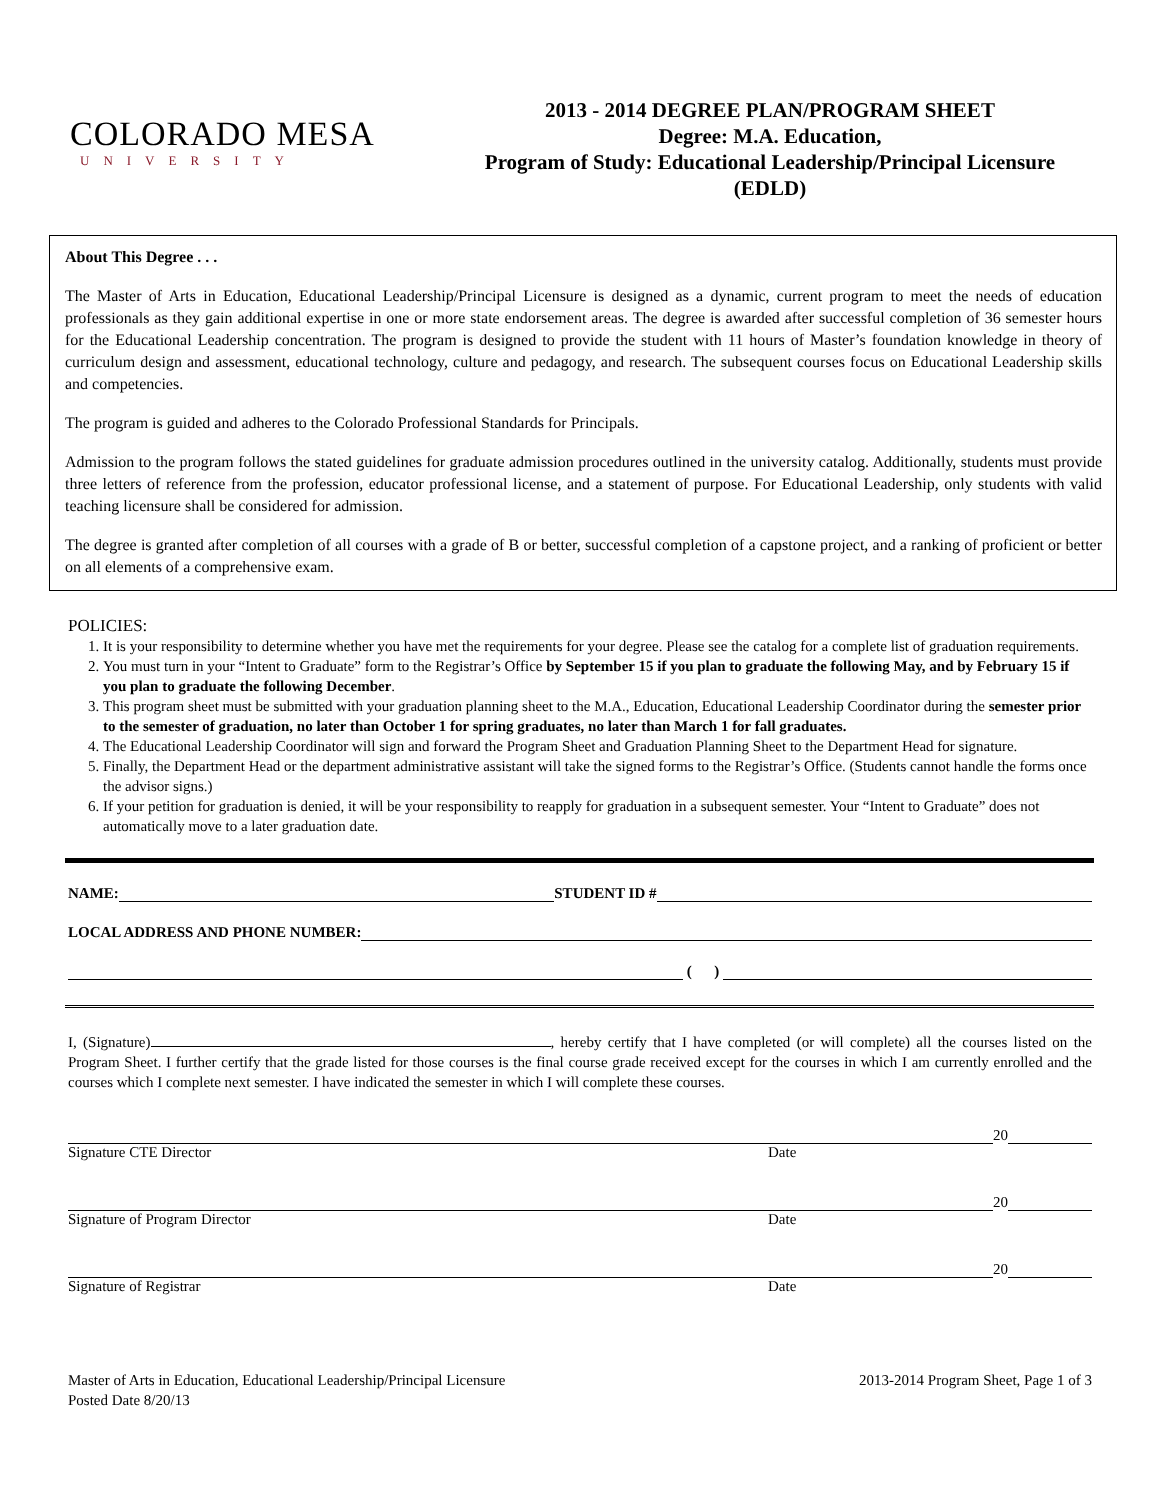COLORADO MESA
UNIVERSITY
2013 - 2014 DEGREE PLAN/PROGRAM SHEET
Degree: M.A. Education,
Program of Study: Educational Leadership/Principal Licensure
(EDLD)
About This Degree . . .
The Master of Arts in Education, Educational Leadership/Principal Licensure is designed as a dynamic, current program to meet the needs of education professionals as they gain additional expertise in one or more state endorsement areas. The degree is awarded after successful completion of 36 semester hours for the Educational Leadership concentration. The program is designed to provide the student with 11 hours of Master’s foundation knowledge in theory of curriculum design and assessment, educational technology, culture and pedagogy, and research. The subsequent courses focus on Educational Leadership skills and competencies.
The program is guided and adheres to the Colorado Professional Standards for Principals.
Admission to the program follows the stated guidelines for graduate admission procedures outlined in the university catalog. Additionally, students must provide three letters of reference from the profession, educator professional license, and a statement of purpose. For Educational Leadership, only students with valid teaching licensure shall be considered for admission.
The degree is granted after completion of all courses with a grade of B or better, successful completion of a capstone project, and a ranking of proficient or better on all elements of a comprehensive exam.
POLICIES:
1. It is your responsibility to determine whether you have met the requirements for your degree. Please see the catalog for a complete list of graduation requirements.
2. You must turn in your “Intent to Graduate” form to the Registrar’s Office by September 15 if you plan to graduate the following May, and by February 15 if you plan to graduate the following December.
3. This program sheet must be submitted with your graduation planning sheet to the M.A., Education, Educational Leadership Coordinator during the semester prior to the semester of graduation, no later than October 1 for spring graduates, no later than March 1 for fall graduates.
4. The Educational Leadership Coordinator will sign and forward the Program Sheet and Graduation Planning Sheet to the Department Head for signature.
5. Finally, the Department Head or the department administrative assistant will take the signed forms to the Registrar’s Office. (Students cannot handle the forms once the advisor signs.)
6. If your petition for graduation is denied, it will be your responsibility to reapply for graduation in a subsequent semester. Your “Intent to Graduate” does not automatically move to a later graduation date.
NAME: STUDENT ID #
LOCAL ADDRESS AND PHONE NUMBER:
( )
I, (Signature) , hereby certify that I have completed (or will complete) all the courses listed on the Program Sheet. I further certify that the grade listed for those courses is the final course grade received except for the courses in which I am currently enrolled and the courses which I complete next semester. I have indicated the semester in which I will complete these courses.
20
Signature CTE Director Date
20
Signature of Program Director Date
20
Signature of Registrar Date
Master of Arts in Education, Educational Leadership/Principal Licensure
Posted Date 8/20/13
2013-2014 Program Sheet, Page 1 of 3